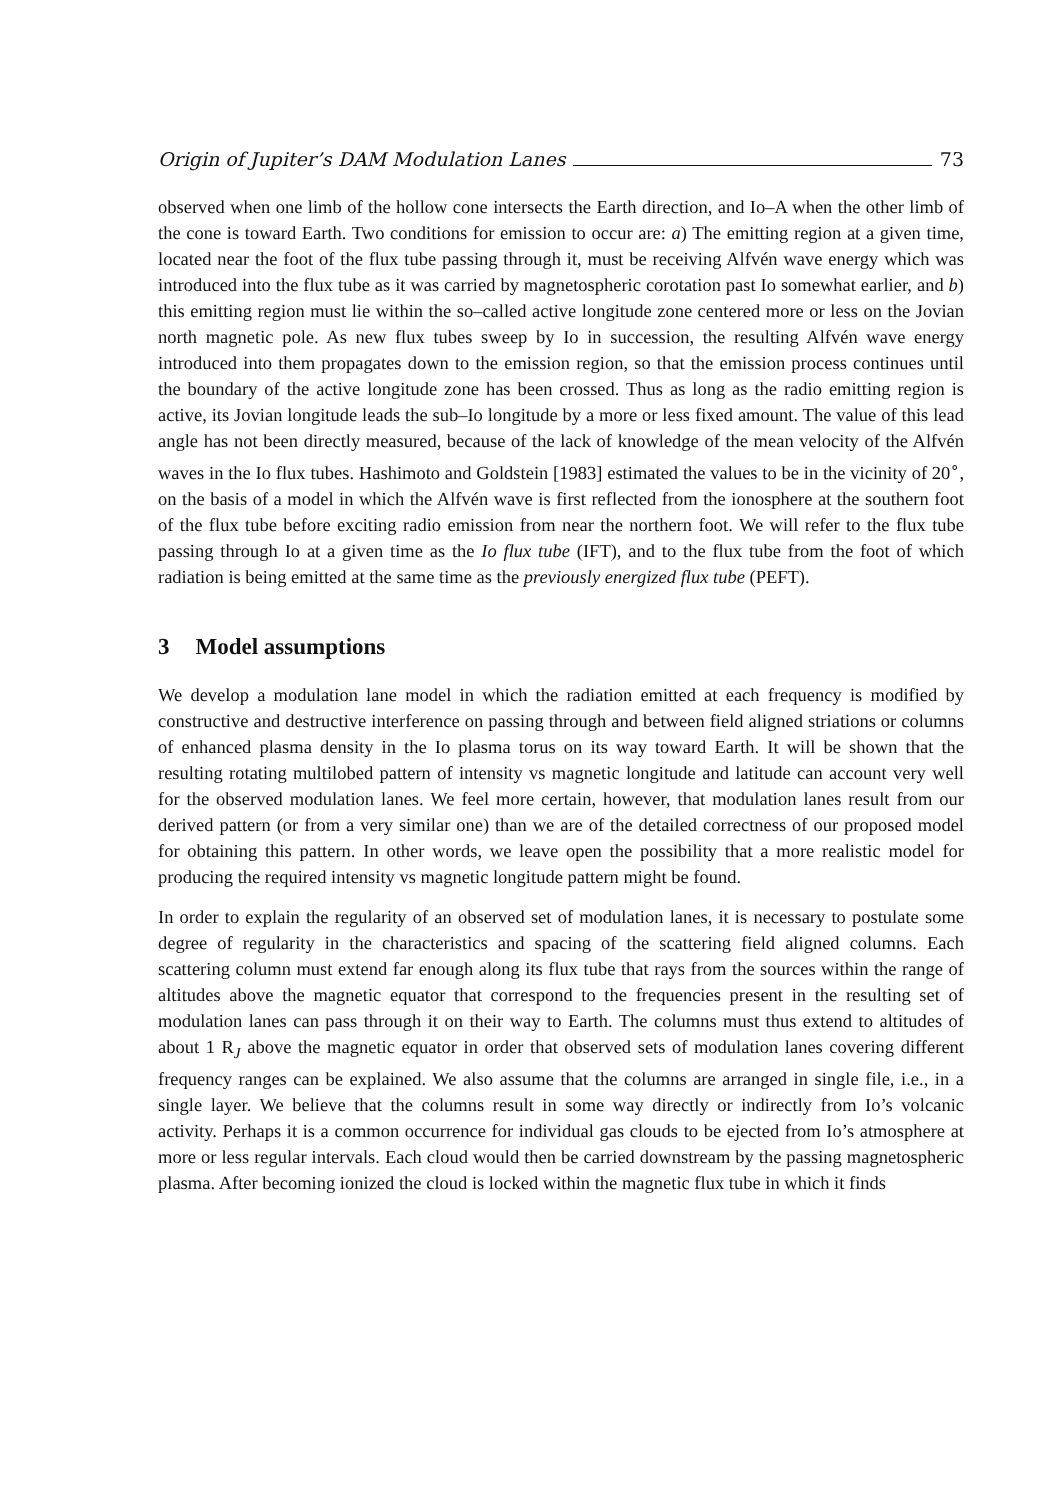Origin of Jupiter’s DAM Modulation Lanes 73
observed when one limb of the hollow cone intersects the Earth direction, and Io–A when the other limb of the cone is toward Earth. Two conditions for emission to occur are: a) The emitting region at a given time, located near the foot of the flux tube passing through it, must be receiving Alfvén wave energy which was introduced into the flux tube as it was carried by magnetospheric corotation past Io somewhat earlier, and b) this emitting region must lie within the so–called active longitude zone centered more or less on the Jovian north magnetic pole. As new flux tubes sweep by Io in succession, the resulting Alfvén wave energy introduced into them propagates down to the emission region, so that the emission process continues until the boundary of the active longitude zone has been crossed. Thus as long as the radio emitting region is active, its Jovian longitude leads the sub–Io longitude by a more or less fixed amount. The value of this lead angle has not been directly measured, because of the lack of knowledge of the mean velocity of the Alfvén waves in the Io flux tubes. Hashimoto and Goldstein [1983] estimated the values to be in the vicinity of 20<sup>∘</sup>, on the basis of a model in which the Alfvén wave is first reflected from the ionosphere at the southern foot of the flux tube before exciting radio emission from near the northern foot. We will refer to the flux tube passing through Io at a given time as the Io flux tube (IFT), and to the flux tube from the foot of which radiation is being emitted at the same time as the previously energized flux tube (PEFT).
3 Model assumptions
We develop a modulation lane model in which the radiation emitted at each frequency is modified by constructive and destructive interference on passing through and between field aligned striations or columns of enhanced plasma density in the Io plasma torus on its way toward Earth. It will be shown that the resulting rotating multilobed pattern of intensity vs magnetic longitude and latitude can account very well for the observed modulation lanes. We feel more certain, however, that modulation lanes result from our derived pattern (or from a very similar one) than we are of the detailed correctness of our proposed model for obtaining this pattern. In other words, we leave open the possibility that a more realistic model for producing the required intensity vs magnetic longitude pattern might be found.
In order to explain the regularity of an observed set of modulation lanes, it is necessary to postulate some degree of regularity in the characteristics and spacing of the scattering field aligned columns. Each scattering column must extend far enough along its flux tube that rays from the sources within the range of altitudes above the magnetic equator that correspond to the frequencies present in the resulting set of modulation lanes can pass through it on their way to Earth. The columns must thus extend to altitudes of about 1 R<sub>J</sub> above the magnetic equator in order that observed sets of modulation lanes covering different frequency ranges can be explained. We also assume that the columns are arranged in single file, i.e., in a single layer. We believe that the columns result in some way directly or indirectly from Io’s volcanic activity. Perhaps it is a common occurrence for individual gas clouds to be ejected from Io’s atmosphere at more or less regular intervals. Each cloud would then be carried downstream by the passing magnetospheric plasma. After becoming ionized the cloud is locked within the magnetic flux tube in which it finds